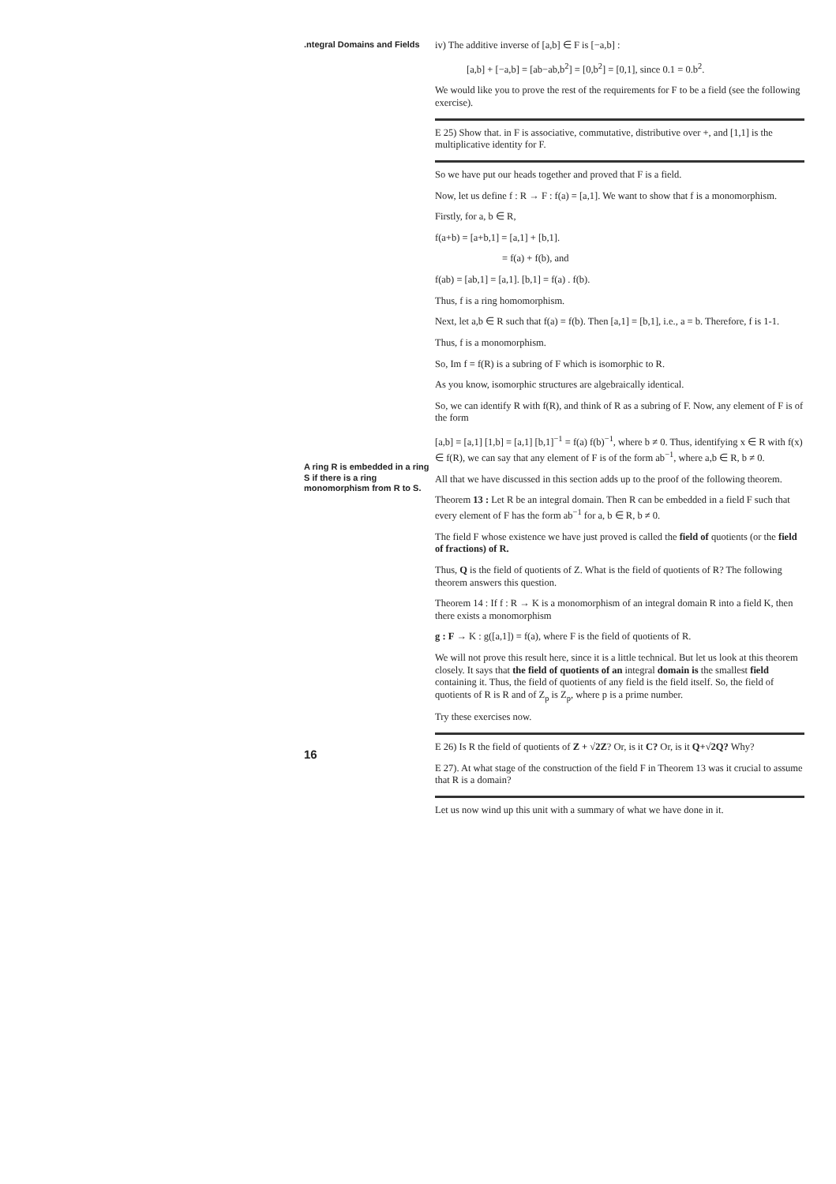.ntegral Domains and Fields
A ring R is embedded in a ring S if there is a ring monomorphism from R to S.
16
iv) The additive inverse of [a,b] ∈ F is [−a,b] :
[a,b] + [−a,b] = [ab−ab,b<sup>2</sup>] = [0,b<sup>2</sup>] = [0,1], since 0.1 = 0.b<sup>2</sup>.
We would like you to prove the rest of the requirements for F to be a field (see the following exercise).
E 25) Show that. in F is associative, commutative, distributive over +, and [1,1] is the multiplicative identity for F.
So we have put our heads together and proved that F is a field.
Now, let us define f : R → F : f(a) = [a,1]. We want to show that f is a monomorphism.
Firstly, for a, b ∈ R,
f(a+b) = [a+b,1] = [a,1] + [b,1].
= f(a) + f(b), and
f(ab) = [ab,1] = [a,1]. [b,1] = f(a) . f(b).
Thus, f is a ring homomorphism.
Next, let a,b ∈ R such that f(a) = f(b). Then [a,1] = [b,1], i.e., a = b. Therefore, f is 1-1.
Thus, f is a monomorphism.
So, Im f = f(R) is a subring of F which is isomorphic to R.
As you know, isomorphic structures are algebraically identical.
So, we can identify R with f(R), and think of R as a subring of F. Now, any element of F is of the form
[a,b] = [a,1] [1,b] = [a,1] [b,1]<sup>−1</sup> = f(a) f(b)<sup>−1</sup>, where b ≠ 0. Thus, identifying x ∈ R with f(x) ∈ f(R), we can say that any element of F is of the form ab<sup>−1</sup>, where a,b ∈ R, b ≠ 0.
All that we have discussed in this section adds up to the proof of the following theorem.
Theorem 13 : Let R be an integral domain. Then R can be embedded in a field F such that every element of F has the form ab<sup>−1</sup> for a, b ∈ R, b ≠ 0.
The field F whose existence we have just proved is called the field of quotients (or the field of fractions) of R.
Thus, Q is the field of quotients of Z. What is the field of quotients of R? The following theorem answers this question.
Theorem 14 : If f : R → K is a monomorphism of an integral domain R into a field K, then there exists a monomorphism
g : F → K : g([a,1]) = f(a), where F is the field of quotients of R.
We will not prove this result here, since it is a little technical. But let us look at this theorem closely. It says that the field of quotients of an integral domain is the smallest field containing it. Thus, the field of quotients of any field is the field itself. So, the field of quotients of R is R and of Z<sub>p</sub> is Z<sub>p</sub>, where p is a prime number.
Try these exercises now.
E 26) Is R the field of quotients of Z + √2Z? Or, is it C? Or, is it Q+√2Q? Why?
E 27). At what stage of the construction of the field F in Theorem 13 was it crucial to assume that R is a domain?
Let us now wind up this unit with a summary of what we have done in it.